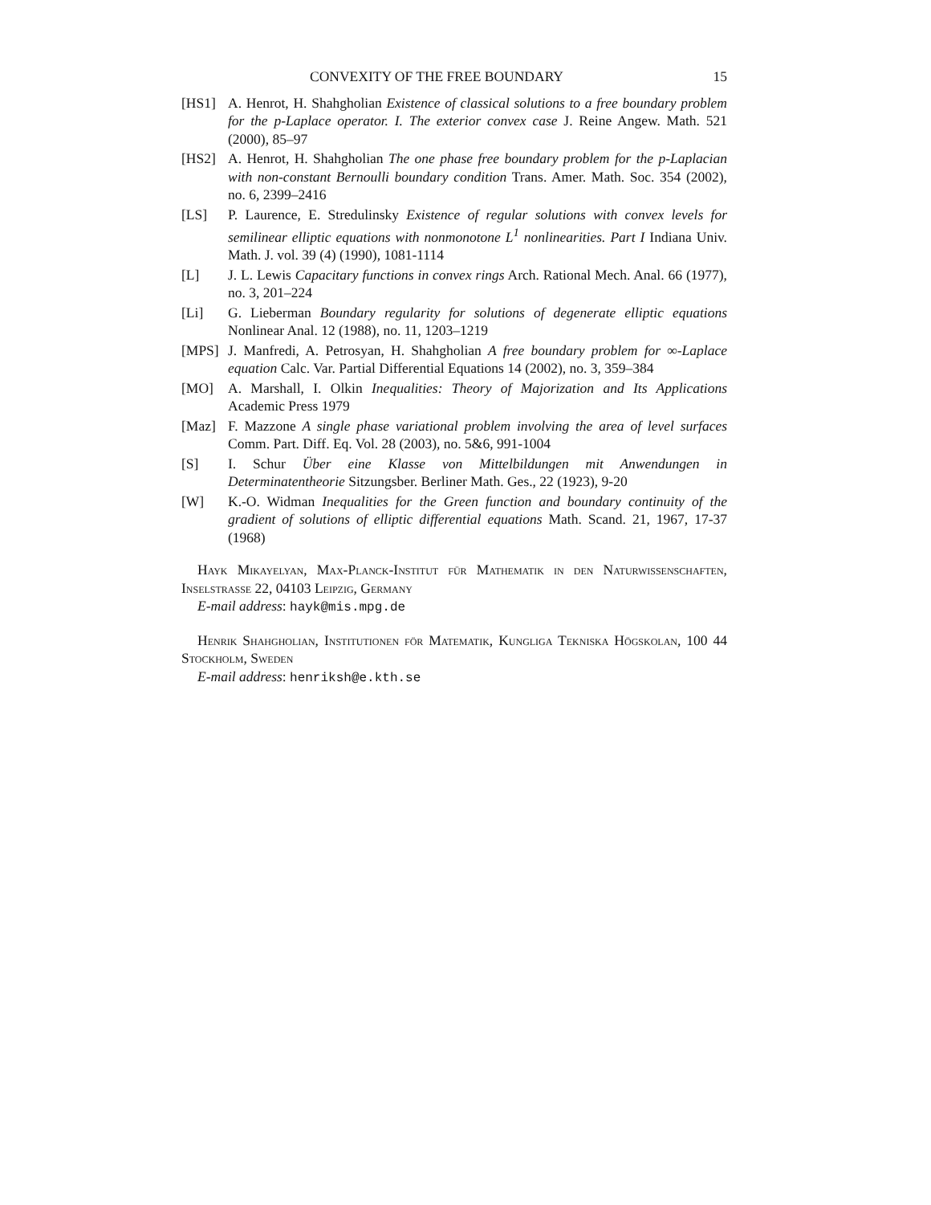CONVEXITY OF THE FREE BOUNDARY 15
[HS1] A. Henrot, H. Shahgholian Existence of classical solutions to a free boundary problem for the p-Laplace operator. I. The exterior convex case J. Reine Angew. Math. 521 (2000), 85–97
[HS2] A. Henrot, H. Shahgholian The one phase free boundary problem for the p-Laplacian with non-constant Bernoulli boundary condition Trans. Amer. Math. Soc. 354 (2002), no. 6, 2399–2416
[LS] P. Laurence, E. Stredulinsky Existence of regular solutions with convex levels for semilinear elliptic equations with nonmonotone L<sup>1</sup> nonlinearities. Part I Indiana Univ. Math. J. vol. 39 (4) (1990), 1081-1114
[L] J. L. Lewis Capacitary functions in convex rings Arch. Rational Mech. Anal. 66 (1977), no. 3, 201–224
[Li] G. Lieberman Boundary regularity for solutions of degenerate elliptic equations Nonlinear Anal. 12 (1988), no. 11, 1203–1219
[MPS] J. Manfredi, A. Petrosyan, H. Shahgholian A free boundary problem for ∞-Laplace equation Calc. Var. Partial Differential Equations 14 (2002), no. 3, 359–384
[MO] A. Marshall, I. Olkin Inequalities: Theory of Majorization and Its Applications Academic Press 1979
[Maz] F. Mazzone A single phase variational problem involving the area of level surfaces Comm. Part. Diff. Eq. Vol. 28 (2003), no. 5&6, 991-1004
[S] I. Schur Über eine Klasse von Mittelbildungen mit Anwendungen in Determinatentheorie Sitzungsber. Berliner Math. Ges., 22 (1923), 9-20
[W] K.-O. Widman Inequalities for the Green function and boundary continuity of the gradient of solutions of elliptic differential equations Math. Scand. 21, 1967, 17-37 (1968)
Hayk Mikayelyan, Max-Planck-Institut für Mathematik in den Naturwissenschaften, Inselstrasse 22, 04103 Leipzig, Germany
E-mail address: hayk@mis.mpg.de
Henrik Shahgholian, Institutionen för Matematik, Kungliga Tekniska Högskolan, 100 44 Stockholm, Sweden
E-mail address: henriksh@e.kth.se